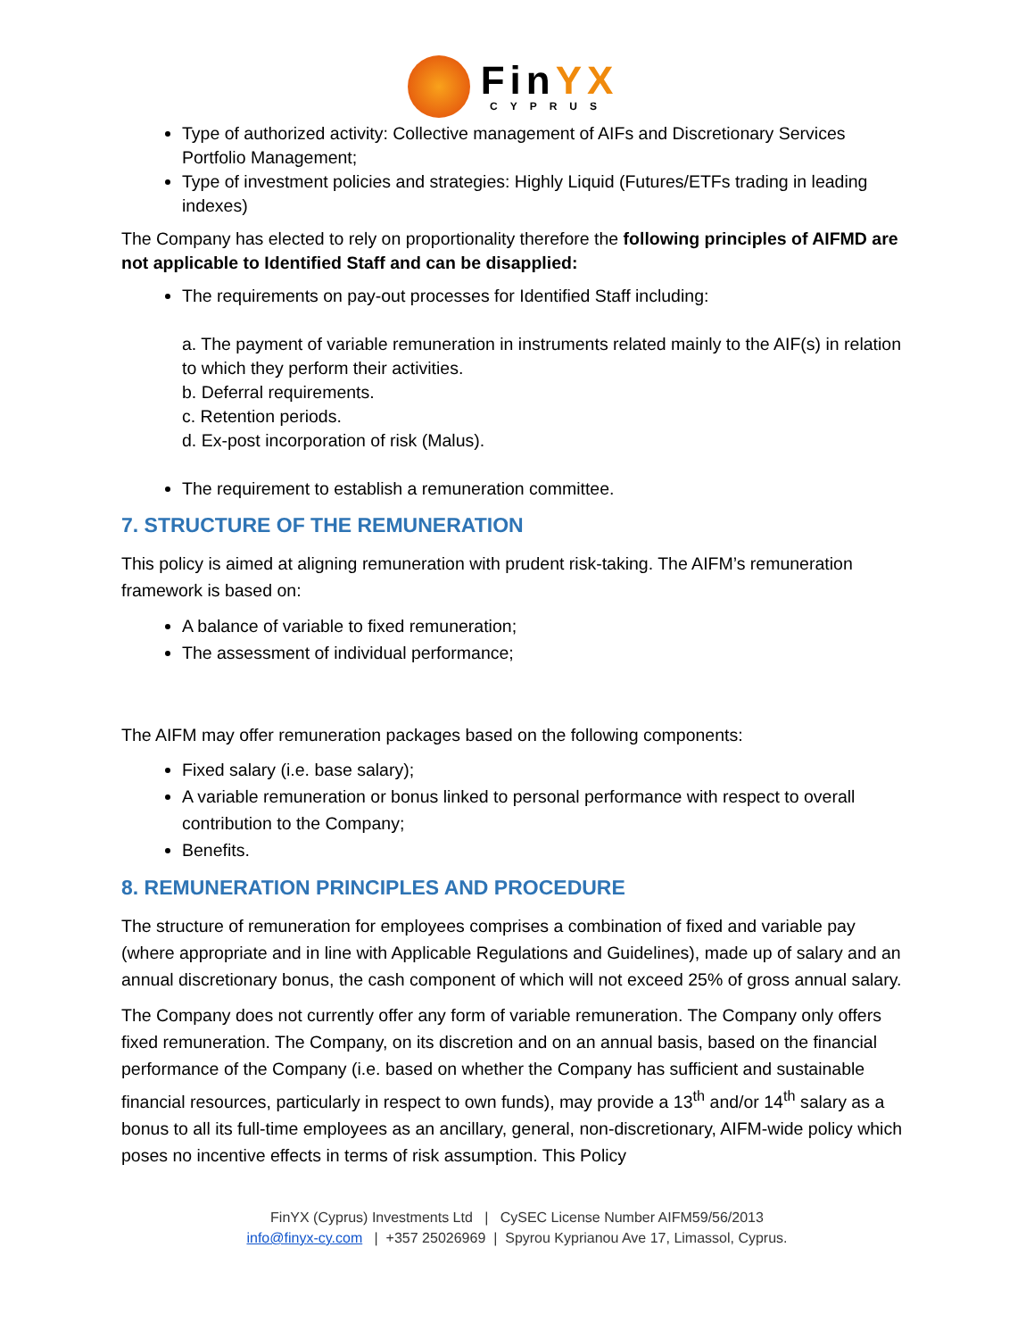FinYX
CYPRUS
Type of authorized activity: Collective management of AIFs and Discretionary Services Portfolio Management;
Type of investment policies and strategies: Highly Liquid (Futures/ETFs trading in leading indexes)
The Company has elected to rely on proportionality therefore the following principles of AIFMD are not applicable to Identified Staff and can be disapplied:
The requirements on pay-out processes for Identified Staff including:
a. The payment of variable remuneration in instruments related mainly to the AIF(s) in relation to which they perform their activities.
b. Deferral requirements.
c. Retention periods.
d. Ex-post incorporation of risk (Malus).
The requirement to establish a remuneration committee.
7. STRUCTURE OF THE REMUNERATION
This policy is aimed at aligning remuneration with prudent risk-taking. The AIFM’s remuneration framework is based on:
A balance of variable to fixed remuneration;
The assessment of individual performance;
The AIFM may offer remuneration packages based on the following components:
Fixed salary (i.e. base salary);
A variable remuneration or bonus linked to personal performance with respect to overall contribution to the Company;
Benefits.
8. REMUNERATION PRINCIPLES AND PROCEDURE
The structure of remuneration for employees comprises a combination of fixed and variable pay (where appropriate and in line with Applicable Regulations and Guidelines), made up of salary and an annual discretionary bonus, the cash component of which will not exceed 25% of gross annual salary.
The Company does not currently offer any form of variable remuneration. The Company only offers fixed remuneration. The Company, on its discretion and on an annual basis, based on the financial performance of the Company (i.e. based on whether the Company has sufficient and sustainable financial resources, particularly in respect to own funds), may provide a 13<sup>th</sup> and/or 14<sup>th</sup> salary as a bonus to all its full-time employees as an ancillary, general, non-discretionary, AIFM-wide policy which poses no incentive effects in terms of risk assumption. This Policy
FinYX (Cyprus) Investments Ltd | CySEC License Number AIFM59/56/2013
info@finyx-cy.com | +357 25026969 | Spyrou Kyprianou Ave 17, Limassol, Cyprus.